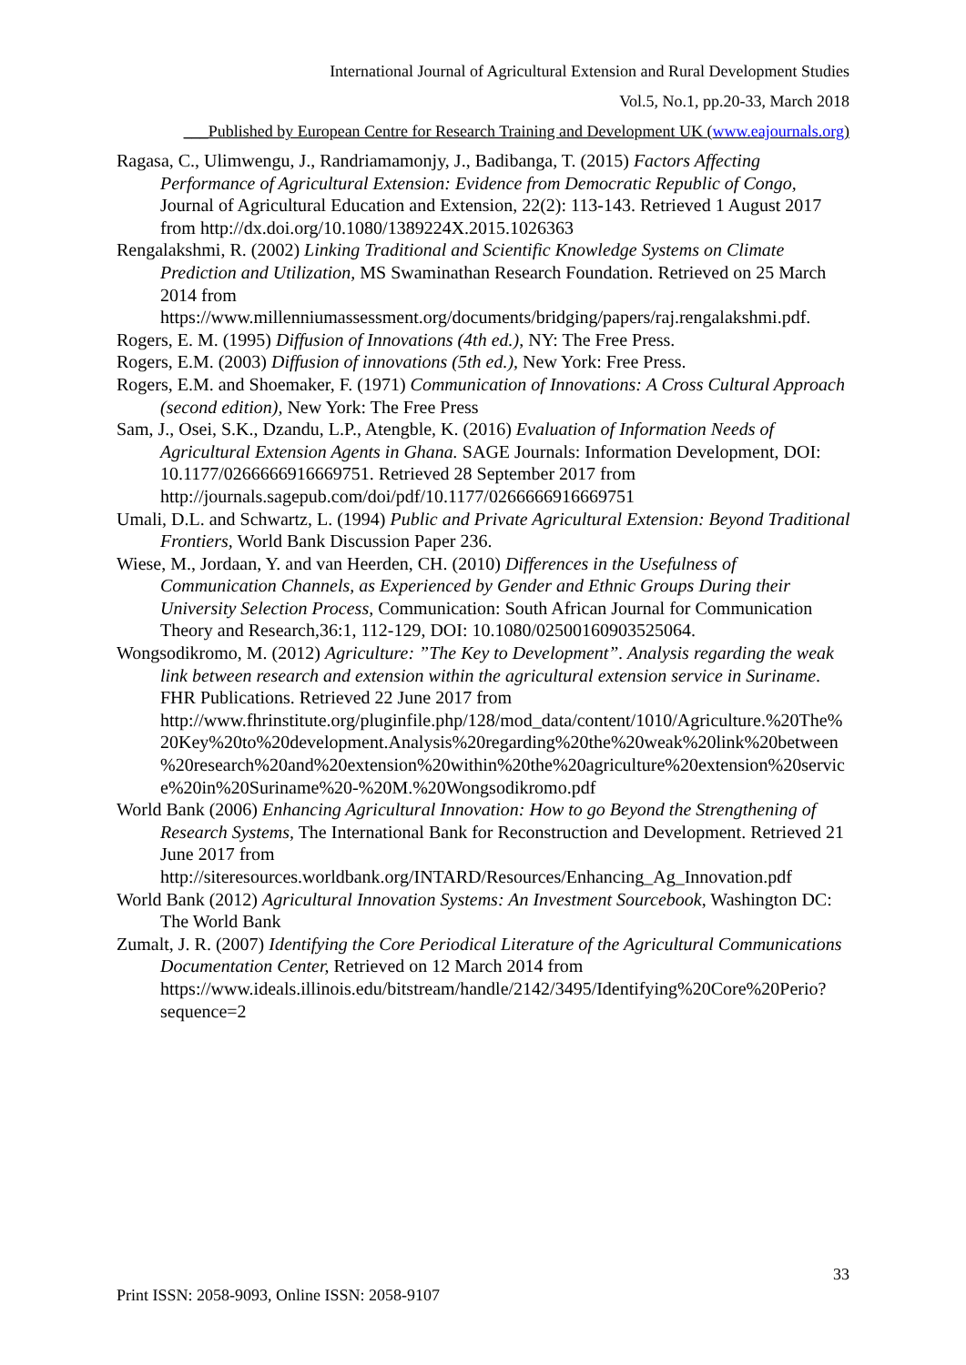International Journal of Agricultural Extension and Rural Development Studies
Vol.5, No.1, pp.20-33, March 2018
___Published by European Centre for Research Training and Development UK (www.eajournals.org)
Ragasa, C., Ulimwengu, J., Randriamamonjy, J., Badibanga, T. (2015) Factors Affecting Performance of Agricultural Extension: Evidence from Democratic Republic of Congo, Journal of Agricultural Education and Extension, 22(2): 113-143. Retrieved 1 August 2017 from http://dx.doi.org/10.1080/1389224X.2015.1026363
Rengalakshmi, R. (2002) Linking Traditional and Scientific Knowledge Systems on Climate Prediction and Utilization, MS Swaminathan Research Foundation. Retrieved on 25 March 2014 from https://www.millenniumassessment.org/documents/bridging/papers/raj.rengalakshmi.pdf.
Rogers, E. M. (1995) Diffusion of Innovations (4th ed.), NY: The Free Press.
Rogers, E.M. (2003) Diffusion of innovations (5th ed.), New York: Free Press.
Rogers, E.M. and Shoemaker, F. (1971) Communication of Innovations: A Cross Cultural Approach (second edition), New York: The Free Press
Sam, J., Osei, S.K., Dzandu, L.P., Atengble, K. (2016) Evaluation of Information Needs of Agricultural Extension Agents in Ghana. SAGE Journals: Information Development, DOI: 10.1177/0266666916669751. Retrieved 28 September 2017 from http://journals.sagepub.com/doi/pdf/10.1177/0266666916669751
Umali, D.L. and Schwartz, L. (1994) Public and Private Agricultural Extension: Beyond Traditional Frontiers, World Bank Discussion Paper 236.
Wiese, M., Jordaan, Y. and van Heerden, CH. (2010) Differences in the Usefulness of Communication Channels, as Experienced by Gender and Ethnic Groups During their University Selection Process, Communication: South African Journal for Communication Theory and Research,36:1, 112-129, DOI: 10.1080/02500160903525064.
Wongsodikromo, M. (2012) Agriculture: ”The Key to Development”. Analysis regarding the weak link between research and extension within the agricultural extension service in Suriname. FHR Publications. Retrieved 22 June 2017 from http://www.fhrinstitute.org/pluginfile.php/128/mod_data/content/1010/Agriculture.%20The%20Key%20to%20development.Analysis%20regarding%20the%20weak%20link%20between%20research%20and%20extension%20within%20the%20agriculture%20extension%20service%20in%20Suriname%20-%20M.%20Wongsodikromo.pdf
World Bank (2006) Enhancing Agricultural Innovation: How to go Beyond the Strengthening of Research Systems, The International Bank for Reconstruction and Development. Retrieved 21 June 2017 from http://siteresources.worldbank.org/INTARD/Resources/Enhancing_Ag_Innovation.pdf
World Bank (2012) Agricultural Innovation Systems: An Investment Sourcebook, Washington DC: The World Bank
Zumalt, J. R. (2007) Identifying the Core Periodical Literature of the Agricultural Communications Documentation Center, Retrieved on 12 March 2014 from https://www.ideals.illinois.edu/bitstream/handle/2142/3495/Identifying%20Core%20Perio?sequence=2
33
Print ISSN: 2058-9093, Online ISSN: 2058-9107